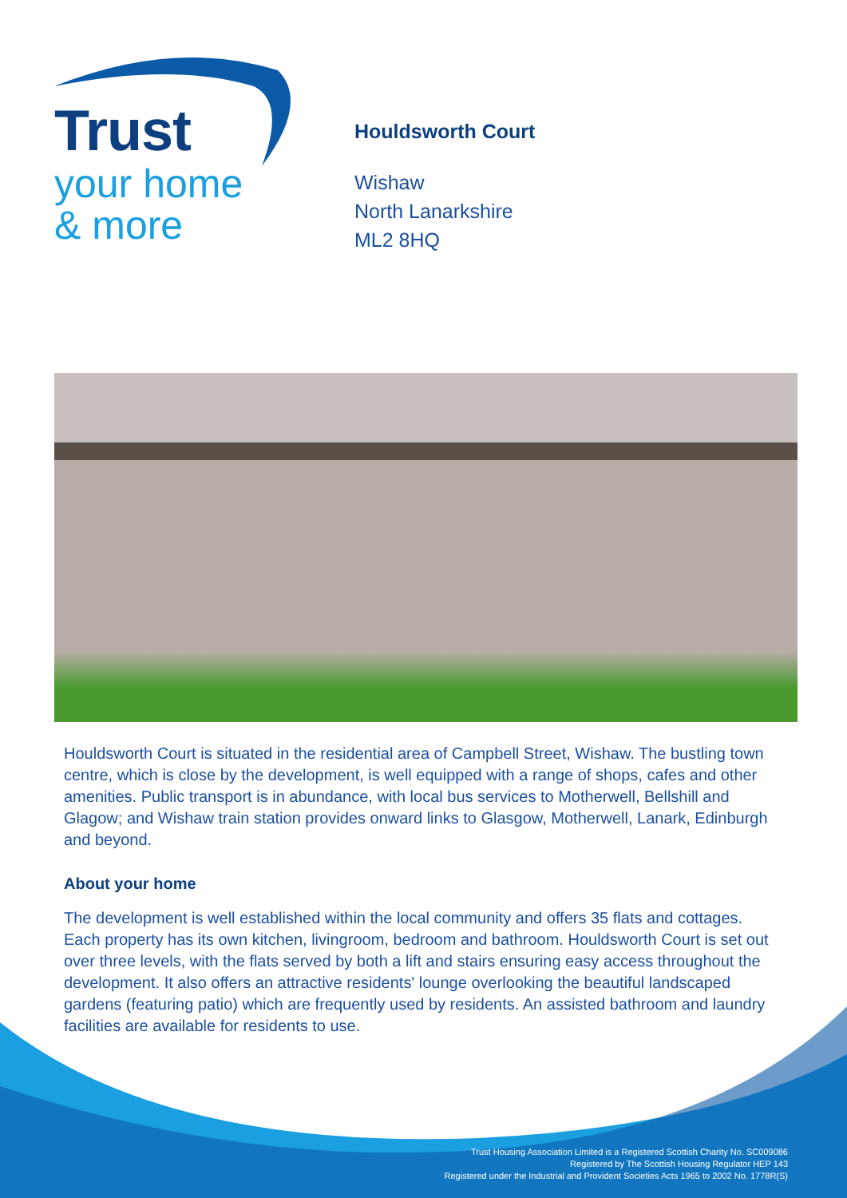Trust
your home
& more
Houldsworth Court
Wishaw
North Lanarkshire
ML2 8HQ
Houldsworth Court is situated in the residential area of Campbell Street, Wishaw. The bustling town centre, which is close by the development, is well equipped with a range of shops, cafes and other amenities. Public transport is in abundance, with local bus services to Motherwell, Bellshill and Glagow; and Wishaw train station provides onward links to Glasgow, Motherwell, Lanark, Edinburgh and beyond.
About your home
The development is well established within the local community and offers 35 flats and cottages. Each property has its own kitchen, livingroom, bedroom and bathroom. Houldsworth Court is set out over three levels, with the flats served by both a lift and stairs ensuring easy access throughout the development. It also offers an attractive residents' lounge overlooking the beautiful landscaped gardens (featuring patio) which are frequently used by residents. An assisted bathroom and laundry facilities are available for residents to use.
Trust Housing Association Limited is a Registered Scottish Charity No. SC009086
Registered by The Scottish Housing Regulator HEP 143
Registered under the Industrial and Provident Societies Acts 1965 to 2002 No. 1778R(S)